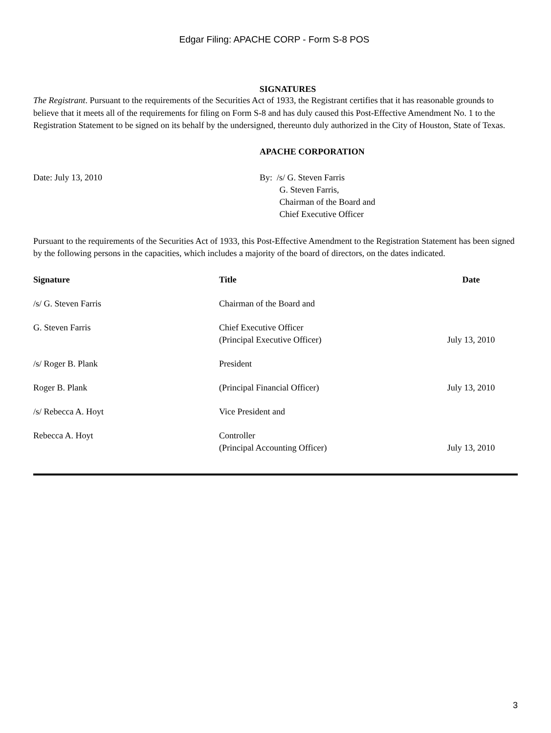Edgar Filing: APACHE CORP - Form S-8 POS
SIGNATURES
The Registrant. Pursuant to the requirements of the Securities Act of 1933, the Registrant certifies that it has reasonable grounds to believe that it meets all of the requirements for filing on Form S-8 and has duly caused this Post-Effective Amendment No. 1 to the Registration Statement to be signed on its behalf by the undersigned, thereunto duly authorized in the City of Houston, State of Texas.
APACHE CORPORATION
Date: July 13, 2010 By: /s/ G. Steven Farris
G. Steven Farris,
Chairman of the Board and
Chief Executive Officer
Pursuant to the requirements of the Securities Act of 1933, this Post-Effective Amendment to the Registration Statement has been signed by the following persons in the capacities, which includes a majority of the board of directors, on the dates indicated.
| Signature | Title | Date |
| --- | --- | --- |
| /s/ G. Steven Farris | Chairman of the Board and | |
| G. Steven Farris | Chief Executive Officer (Principal Executive Officer) | July 13, 2010 |
| /s/ Roger B. Plank | President | |
| Roger B. Plank | (Principal Financial Officer) | July 13, 2010 |
| /s/ Rebecca A. Hoyt | Vice President and | |
| Rebecca A. Hoyt | Controller (Principal Accounting Officer) | July 13, 2010 |
3